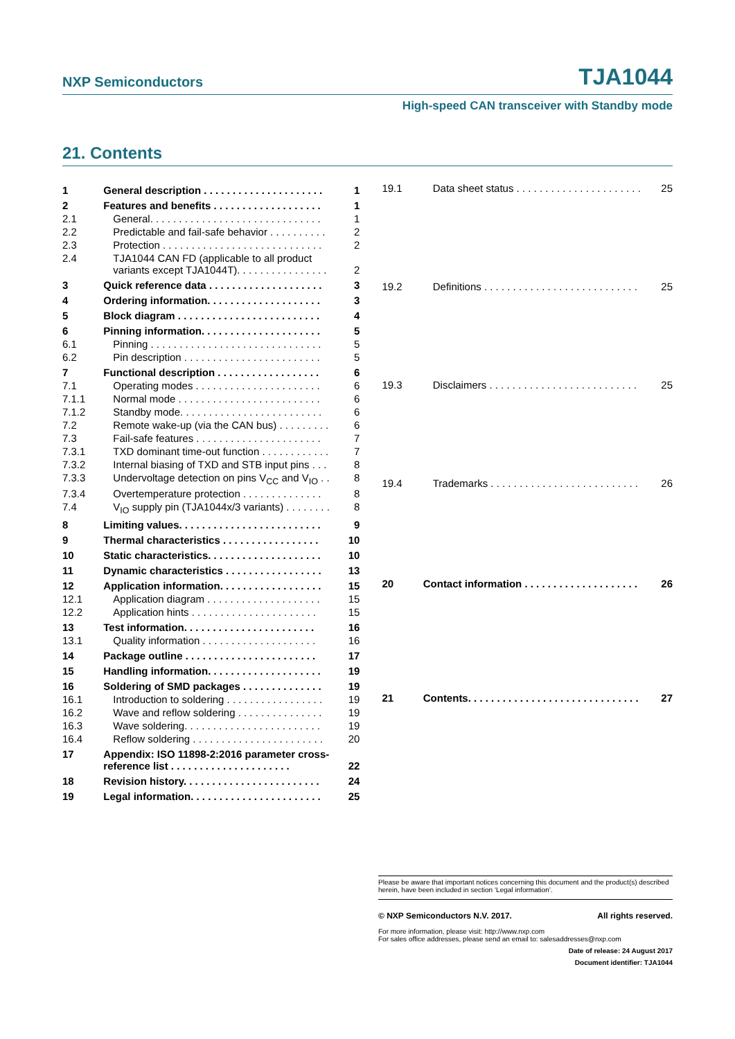NXP Semiconductors TJA1044
High-speed CAN transceiver with Standby mode
21. Contents
| 1 | General description . . . . . . . . . . . . . . . . . . . . . | 1 |
| 2 | Features and benefits . . . . . . . . . . . . . . . . . . . | 1 |
| 2.1 | General. . . . . . . . . . . . . . . . . . . . . . . . . . . . . . | 1 |
| 2.2 | Predictable and fail-safe behavior . . . . . . . . . . | 2 |
| 2.3 | Protection . . . . . . . . . . . . . . . . . . . . . . . . . . . . | 2 |
| 2.4 | TJA1044 CAN FD (applicable to all product variants except TJA1044T). . . . . . . . . . . . . . . . | 2 |
| 3 | Quick reference data . . . . . . . . . . . . . . . . . . . . | 3 |
| 4 | Ordering information. . . . . . . . . . . . . . . . . . . . | 3 |
| 5 | Block diagram . . . . . . . . . . . . . . . . . . . . . . . . . | 4 |
| 6 | Pinning information. . . . . . . . . . . . . . . . . . . . . | 5 |
| 6.1 | Pinning . . . . . . . . . . . . . . . . . . . . . . . . . . . . . . | 5 |
| 6.2 | Pin description . . . . . . . . . . . . . . . . . . . . . . . . | 5 |
| 7 | Functional description . . . . . . . . . . . . . . . . . . | 6 |
| 7.1 | Operating modes . . . . . . . . . . . . . . . . . . . . . . | 6 |
| 7.1.1 | Normal mode . . . . . . . . . . . . . . . . . . . . . . . . . | 6 |
| 7.1.2 | Standby mode. . . . . . . . . . . . . . . . . . . . . . . . . | 6 |
| 7.2 | Remote wake-up (via the CAN bus) . . . . . . . . . | 6 |
| 7.3 | Fail-safe features . . . . . . . . . . . . . . . . . . . . . . | 7 |
| 7.3.1 | TXD dominant time-out function . . . . . . . . . . . . | 7 |
| 7.3.2 | Internal biasing of TXD and STB input pins . . . | 8 |
| 7.3.3 | Undervoltage detection on pins V<sub>CC</sub> and V<sub>IO</sub> . . | 8 |
| 7.3.4 | Overtemperature protection . . . . . . . . . . . . . . | 8 |
| 7.4 | V<sub>IO</sub> supply pin (TJA1044x/3 variants) . . . . . . . . | 8 |
| 8 | Limiting values. . . . . . . . . . . . . . . . . . . . . . . . . | 9 |
| 9 | Thermal characteristics . . . . . . . . . . . . . . . . . | 10 |
| 10 | Static characteristics. . . . . . . . . . . . . . . . . . . . | 10 |
| 11 | Dynamic characteristics . . . . . . . . . . . . . . . . . | 13 |
| 12 | Application information. . . . . . . . . . . . . . . . . . | 15 |
| 12.1 | Application diagram . . . . . . . . . . . . . . . . . . . . | 15 |
| 12.2 | Application hints . . . . . . . . . . . . . . . . . . . . . . | 15 |
| 13 | Test information. . . . . . . . . . . . . . . . . . . . . . . | 16 |
| 13.1 | Quality information . . . . . . . . . . . . . . . . . . . . | 16 |
| 14 | Package outline . . . . . . . . . . . . . . . . . . . . . . . | 17 |
| 15 | Handling information. . . . . . . . . . . . . . . . . . . . | 19 |
| 16 | Soldering of SMD packages . . . . . . . . . . . . . . | 19 |
| 16.1 | Introduction to soldering . . . . . . . . . . . . . . . . . | 19 |
| 16.2 | Wave and reflow soldering . . . . . . . . . . . . . . . | 19 |
| 16.3 | Wave soldering. . . . . . . . . . . . . . . . . . . . . . . . | 19 |
| 16.4 | Reflow soldering . . . . . . . . . . . . . . . . . . . . . . . | 20 |
| 17 | Appendix: ISO 11898-2:2016 parameter cross-reference list . . . . . . . . . . . . . . . . . . . . . | 22 |
| 18 | Revision history. . . . . . . . . . . . . . . . . . . . . . . . | 24 |
| 19 | Legal information. . . . . . . . . . . . . . . . . . . . . . . | 25 |
| 19.1 | Data sheet status . . . . . . . . . . . . . . . . . . . . . . | 25 |
| 19.2 | Definitions . . . . . . . . . . . . . . . . . . . . . . . . . . . | 25 |
| 19.3 | Disclaimers . . . . . . . . . . . . . . . . . . . . . . . . . . | 25 |
| 19.4 | Trademarks . . . . . . . . . . . . . . . . . . . . . . . . . . | 26 |
| 20 | Contact information . . . . . . . . . . . . . . . . . . . . | 26 |
| 21 | Contents. . . . . . . . . . . . . . . . . . . . . . . . . . . . . . | 27 |
Please be aware that important notices concerning this document and the product(s) described herein, have been included in section ‘Legal information’.
© NXP Semiconductors N.V. 2017. All rights reserved.
For more information, please visit: http://www.nxp.com
For sales office addresses, please send an email to: salesaddresses@nxp.com
Date of release: 24 August 2017
Document identifier: TJA1044